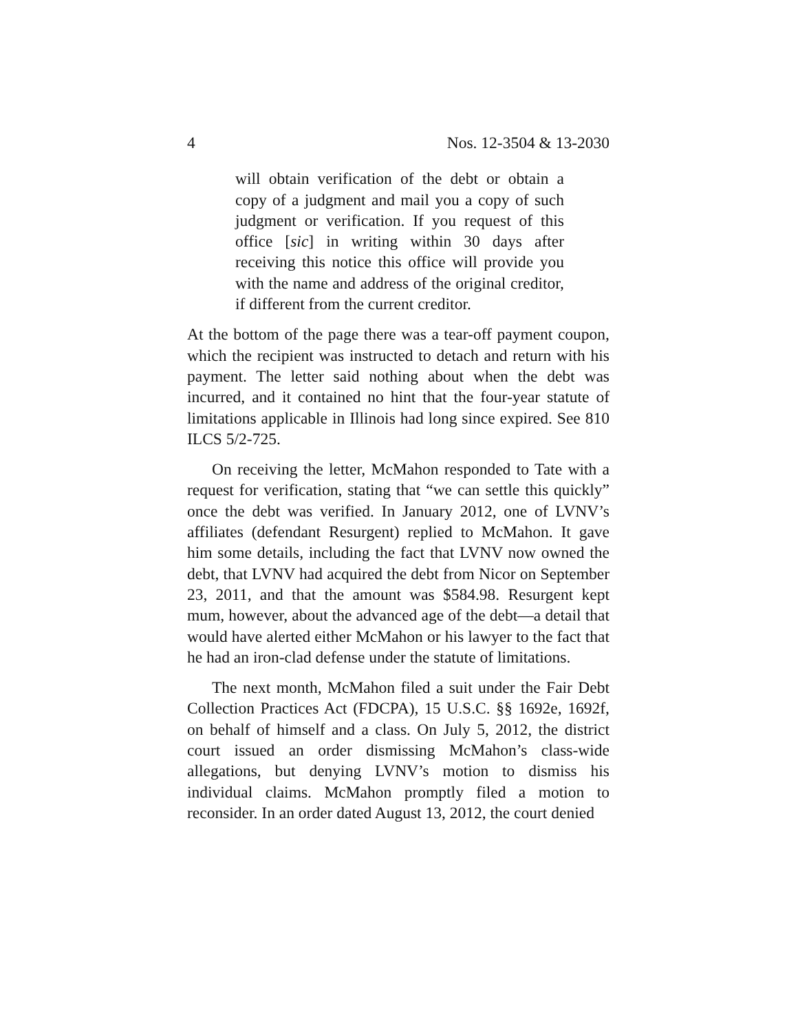4 Nos. 12-3504 & 13-2030
will obtain verification of the debt or obtain a copy of a judgment and mail you a copy of such judgment or verification. If you request of this office [sic] in writing within 30 days after receiving this notice this office will provide you with the name and address of the original creditor, if different from the current creditor.
At the bottom of the page there was a tear-off payment coupon, which the recipient was instructed to detach and return with his payment. The letter said nothing about when the debt was incurred, and it contained no hint that the four-year statute of limitations applicable in Illinois had long since expired. See 810 ILCS 5/2-725.
On receiving the letter, McMahon responded to Tate with a request for verification, stating that “we can settle this quickly” once the debt was verified. In January 2012, one of LVNV’s affiliates (defendant Resurgent) replied to McMahon. It gave him some details, including the fact that LVNV now owned the debt, that LVNV had acquired the debt from Nicor on September 23, 2011, and that the amount was $584.98. Resurgent kept mum, however, about the advanced age of the debt—a detail that would have alerted either McMahon or his lawyer to the fact that he had an iron-clad defense under the statute of limitations.
The next month, McMahon filed a suit under the Fair Debt Collection Practices Act (FDCPA), 15 U.S.C. §§ 1692e, 1692f, on behalf of himself and a class. On July 5, 2012, the district court issued an order dismissing McMahon’s class-wide allegations, but denying LVNV’s motion to dismiss his individual claims. McMahon promptly filed a motion to reconsider. In an order dated August 13, 2012, the court denied